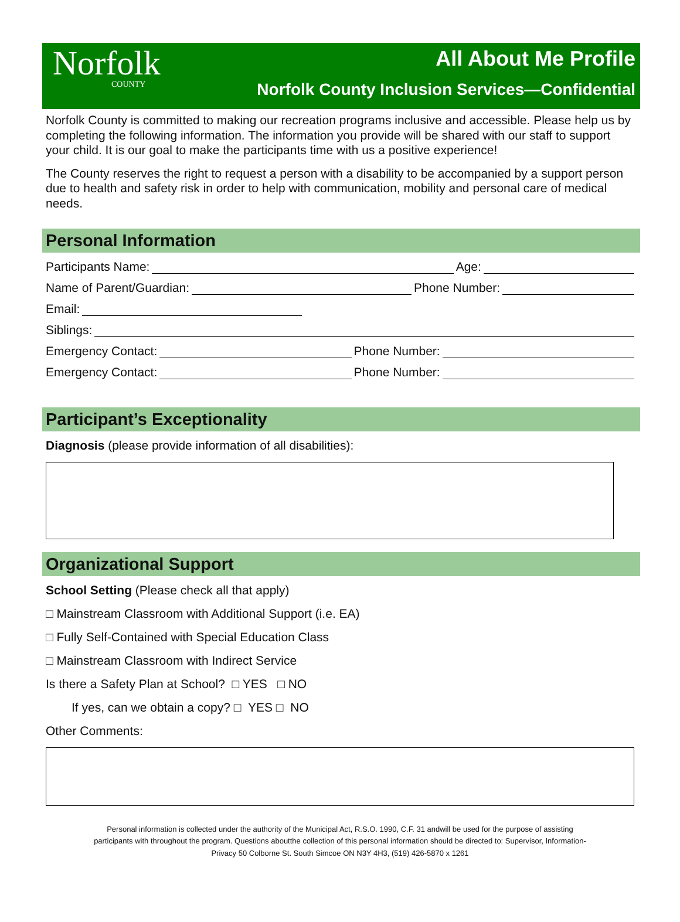Norfolk
COUNTY
All About Me Profile
Norfolk County Inclusion Services—Confidential
Norfolk County is committed to making our recreation programs inclusive and accessible. Please help us by completing the following information. The information you provide will be shared with our staff to support your child. It is our goal to make the participants time with us a positive experience!
The County reserves the right to request a person with a disability to be accompanied by a support person due to health and safety risk in order to help with communication, mobility and personal care of medical needs.
Personal Information
Participants Name: Age:
Name of Parent/Guardian: Phone Number:
Email:
Siblings:
Emergency Contact: Phone Number:
Emergency Contact: Phone Number:
Participant’s Exceptionality
Diagnosis (please provide information of all disabilities):
Organizational Support
School Setting (Please check all that apply)
□ Mainstream Classroom with Additional Support (i.e. EA)
□ Fully Self-Contained with Special Education Class
□ Mainstream Classroom with Indirect Service
Is there a Safety Plan at School? □ YES □ NO
If yes, can we obtain a copy? □ YES □ NO
Other Comments:
Personal information is collected under the authority of the Municipal Act, R.S.O. 1990, C.F. 31 andwill be used for the purpose of assisting
participants with throughout the program. Questions aboutthe collection of this personal information should be directed to: Supervisor, Information-
Privacy 50 Colborne St. South Simcoe ON N3Y 4H3, (519) 426-5870 x 1261